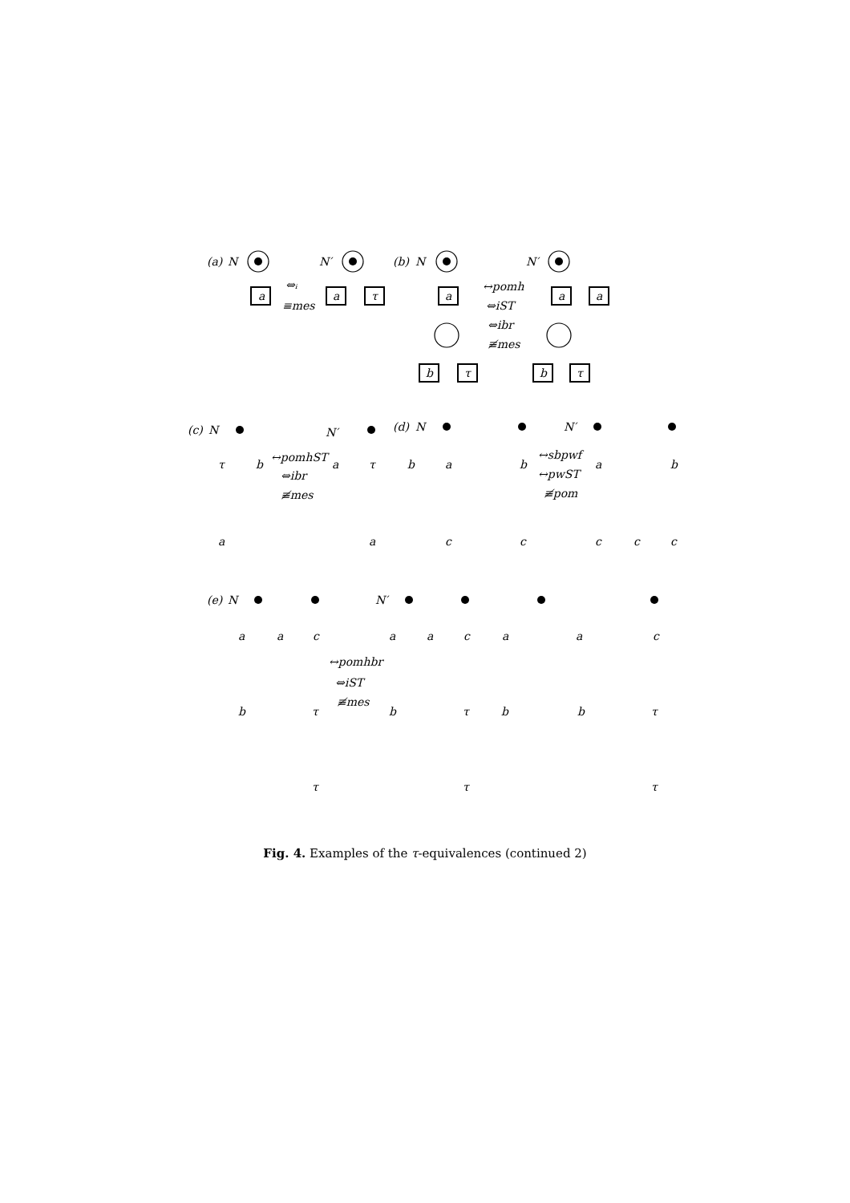(a)
N
N′
a
a
τ
⇔ᵢ
≡mes
(b)
N
N′
a
a
a
b
τ
b
τ
↔pomh
⇔iST
⇔ibr
≢mes
(c)
N
N′
τ
b
a
τ
b
a
a
↔pomhST
⇔ibr
≢mes
(d)
N
N′
a
b
a
b
c
c
c
c
c
↔sbpwf
↔pwST
≢pom
(e)
N
N′
↔pomhbr
⇔iST
≢mes
a
a
c
b
τ
τ
a
a
c
a
a
c
b
τ
b
b
τ
τ
τ
Fig. 4. Examples of the τ-equivalences (continued 2)